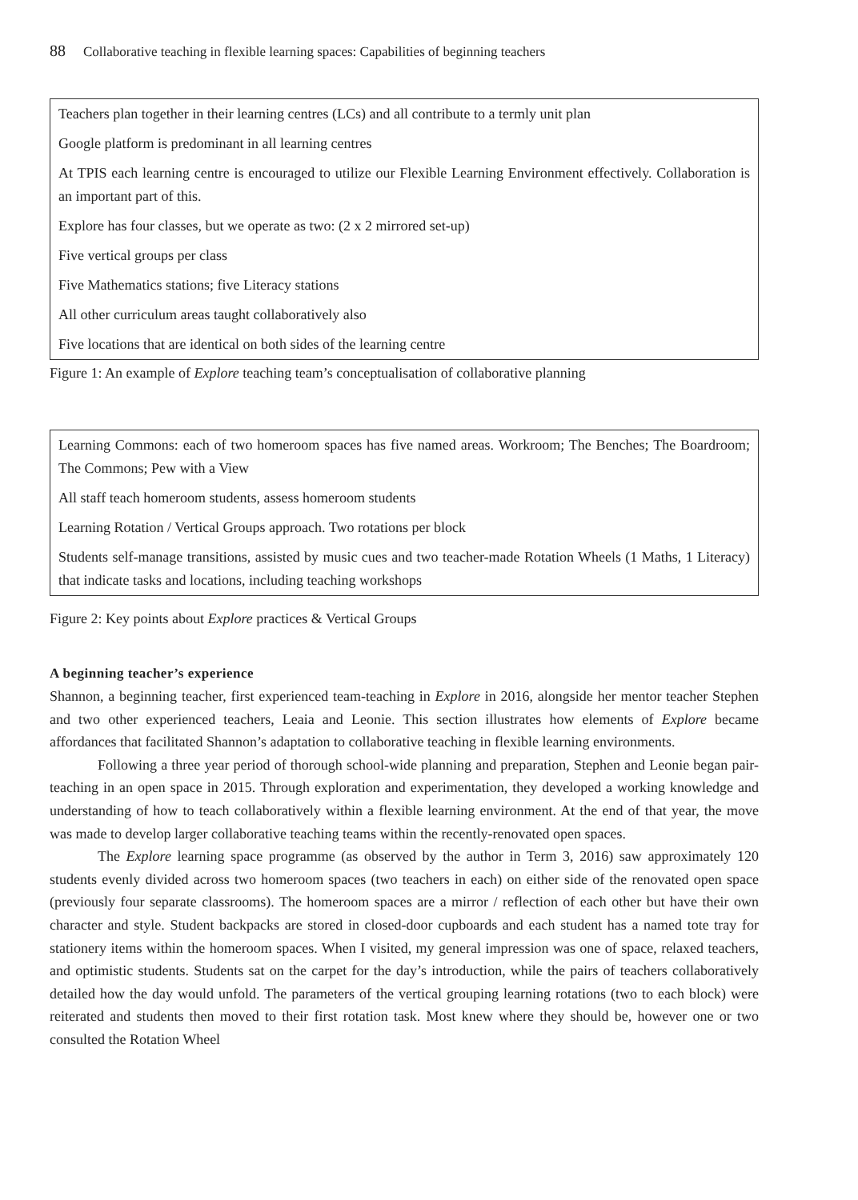88 Collaborative teaching in flexible learning spaces: Capabilities of beginning teachers
Teachers plan together in their learning centres (LCs) and all contribute to a termly unit plan
Google platform is predominant in all learning centres
At TPIS each learning centre is encouraged to utilize our Flexible Learning Environment effectively. Collaboration is an important part of this.
Explore has four classes, but we operate as two: (2 x 2 mirrored set-up)
Five vertical groups per class
Five Mathematics stations; five Literacy stations
All other curriculum areas taught collaboratively also
Five locations that are identical on both sides of the learning centre
Figure 1: An example of Explore teaching team’s conceptualisation of collaborative planning
Learning Commons: each of two homeroom spaces has five named areas. Workroom; The Benches; The Boardroom; The Commons; Pew with a View
All staff teach homeroom students, assess homeroom students
Learning Rotation / Vertical Groups approach. Two rotations per block
Students self-manage transitions, assisted by music cues and two teacher-made Rotation Wheels (1 Maths, 1 Literacy) that indicate tasks and locations, including teaching workshops
Figure 2: Key points about Explore practices & Vertical Groups
A beginning teacher’s experience
Shannon, a beginning teacher, first experienced team-teaching in Explore in 2016, alongside her mentor teacher Stephen and two other experienced teachers, Leaia and Leonie. This section illustrates how elements of Explore became affordances that facilitated Shannon’s adaptation to collaborative teaching in flexible learning environments.
Following a three year period of thorough school-wide planning and preparation, Stephen and Leonie began pair-teaching in an open space in 2015. Through exploration and experimentation, they developed a working knowledge and understanding of how to teach collaboratively within a flexible learning environment. At the end of that year, the move was made to develop larger collaborative teaching teams within the recently-renovated open spaces.
The Explore learning space programme (as observed by the author in Term 3, 2016) saw approximately 120 students evenly divided across two homeroom spaces (two teachers in each) on either side of the renovated open space (previously four separate classrooms). The homeroom spaces are a mirror / reflection of each other but have their own character and style. Student backpacks are stored in closed-door cupboards and each student has a named tote tray for stationery items within the homeroom spaces. When I visited, my general impression was one of space, relaxed teachers, and optimistic students. Students sat on the carpet for the day’s introduction, while the pairs of teachers collaboratively detailed how the day would unfold. The parameters of the vertical grouping learning rotations (two to each block) were reiterated and students then moved to their first rotation task. Most knew where they should be, however one or two consulted the Rotation Wheel